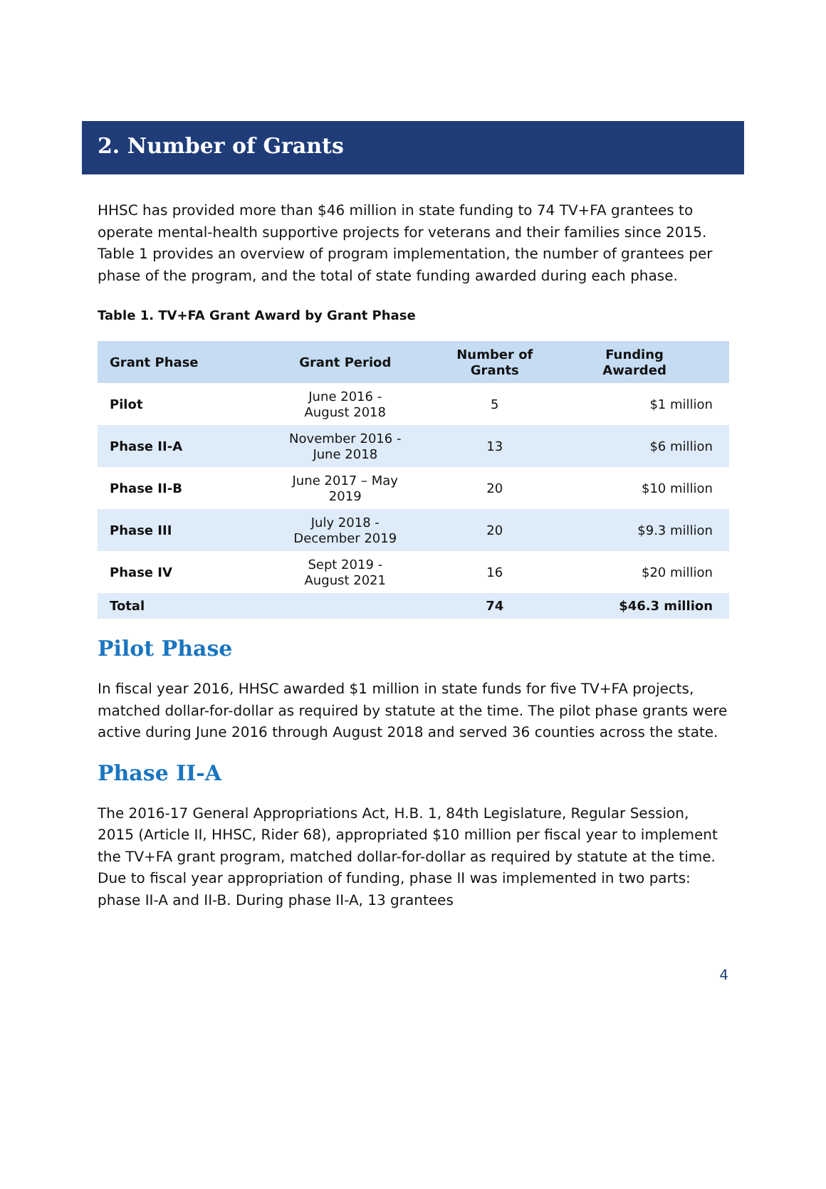2. Number of Grants
HHSC has provided more than $46 million in state funding to 74 TV+FA grantees to operate mental-health supportive projects for veterans and their families since 2015. Table 1 provides an overview of program implementation, the number of grantees per phase of the program, and the total of state funding awarded during each phase.
Table 1. TV+FA Grant Award by Grant Phase
| Grant Phase | Grant Period | Number of Grants | Funding Awarded |
| --- | --- | --- | --- |
| Pilot | June 2016 - August 2018 | 5 | $1 million |
| Phase II-A | November 2016 - June 2018 | 13 | $6 million |
| Phase II-B | June 2017 – May 2019 | 20 | $10 million |
| Phase III | July 2018 - December 2019 | 20 | $9.3 million |
| Phase IV | Sept 2019 - August 2021 | 16 | $20 million |
| Total | | 74 | $46.3 million |
Pilot Phase
In fiscal year 2016, HHSC awarded $1 million in state funds for five TV+FA projects, matched dollar-for-dollar as required by statute at the time. The pilot phase grants were active during June 2016 through August 2018 and served 36 counties across the state.
Phase II-A
The 2016-17 General Appropriations Act, H.B. 1, 84th Legislature, Regular Session, 2015 (Article II, HHSC, Rider 68), appropriated $10 million per fiscal year to implement the TV+FA grant program, matched dollar-for-dollar as required by statute at the time. Due to fiscal year appropriation of funding, phase II was implemented in two parts: phase II-A and II-B. During phase II-A, 13 grantees
4